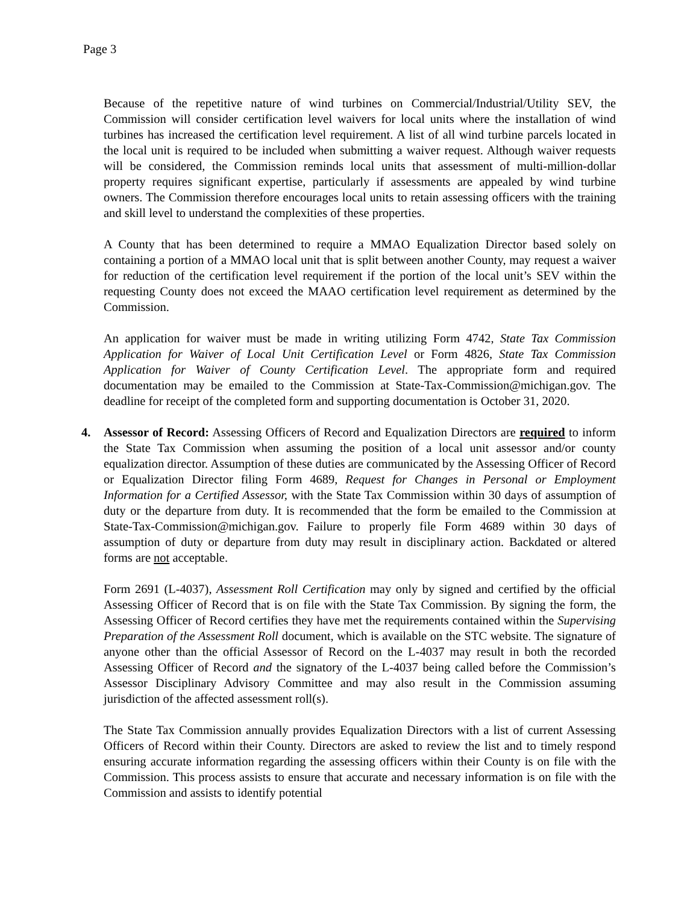Page 3
Because of the repetitive nature of wind turbines on Commercial/Industrial/Utility SEV, the Commission will consider certification level waivers for local units where the installation of wind turbines has increased the certification level requirement. A list of all wind turbine parcels located in the local unit is required to be included when submitting a waiver request. Although waiver requests will be considered, the Commission reminds local units that assessment of multi-million-dollar property requires significant expertise, particularly if assessments are appealed by wind turbine owners. The Commission therefore encourages local units to retain assessing officers with the training and skill level to understand the complexities of these properties.
A County that has been determined to require a MMAO Equalization Director based solely on containing a portion of a MMAO local unit that is split between another County, may request a waiver for reduction of the certification level requirement if the portion of the local unit’s SEV within the requesting County does not exceed the MAAO certification level requirement as determined by the Commission.
An application for waiver must be made in writing utilizing Form 4742, State Tax Commission Application for Waiver of Local Unit Certification Level or Form 4826, State Tax Commission Application for Waiver of County Certification Level. The appropriate form and required documentation may be emailed to the Commission at State-Tax-Commission@michigan.gov. The deadline for receipt of the completed form and supporting documentation is October 31, 2020.
4. Assessor of Record: Assessing Officers of Record and Equalization Directors are required to inform the State Tax Commission when assuming the position of a local unit assessor and/or county equalization director. Assumption of these duties are communicated by the Assessing Officer of Record or Equalization Director filing Form 4689, Request for Changes in Personal or Employment Information for a Certified Assessor, with the State Tax Commission within 30 days of assumption of duty or the departure from duty. It is recommended that the form be emailed to the Commission at State-Tax-Commission@michigan.gov. Failure to properly file Form 4689 within 30 days of assumption of duty or departure from duty may result in disciplinary action. Backdated or altered forms are not acceptable.
Form 2691 (L-4037), Assessment Roll Certification may only by signed and certified by the official Assessing Officer of Record that is on file with the State Tax Commission. By signing the form, the Assessing Officer of Record certifies they have met the requirements contained within the Supervising Preparation of the Assessment Roll document, which is available on the STC website. The signature of anyone other than the official Assessor of Record on the L-4037 may result in both the recorded Assessing Officer of Record and the signatory of the L-4037 being called before the Commission’s Assessor Disciplinary Advisory Committee and may also result in the Commission assuming jurisdiction of the affected assessment roll(s).
The State Tax Commission annually provides Equalization Directors with a list of current Assessing Officers of Record within their County. Directors are asked to review the list and to timely respond ensuring accurate information regarding the assessing officers within their County is on file with the Commission. This process assists to ensure that accurate and necessary information is on file with the Commission and assists to identify potential